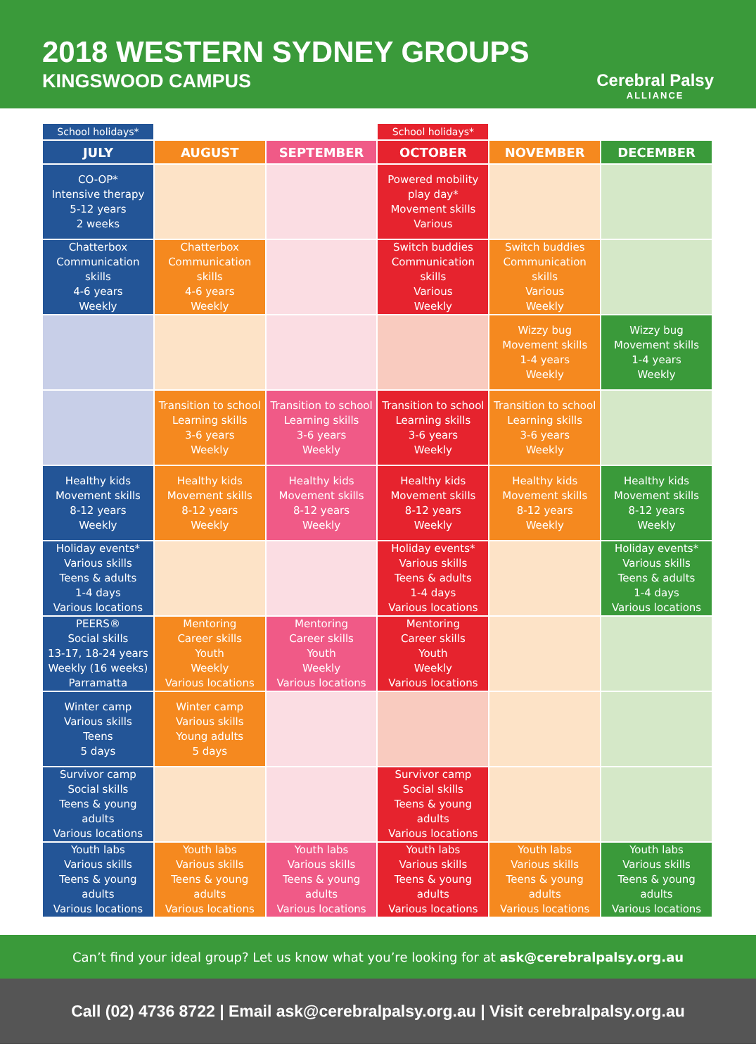2018 WESTERN SYDNEY GROUPS
KINGSWOOD CAMPUS
Cerebral Palsy
ALLIANCE
| School holidays* | | | School holidays* | | |
| JULY | AUGUST | SEPTEMBER | OCTOBER | NOVEMBER | DECEMBER |
| CO-OP* Intensive therapy 5-12 years 2 weeks | | | Powered mobility play day* Movement skills Various | | |
| Chatterbox Communication skills 4-6 years Weekly | Chatterbox Communication skills 4-6 years Weekly | | Switch buddies Communication skills Various Weekly | Switch buddies Communication skills Various Weekly | |
| | | | | Wizzy bug Movement skills 1-4 years Weekly | Wizzy bug Movement skills 1-4 years Weekly |
| | Transition to school Learning skills 3-6 years Weekly | Transition to school Learning skills 3-6 years Weekly | Transition to school Learning skills 3-6 years Weekly | Transition to school Learning skills 3-6 years Weekly | |
| Healthy kids Movement skills 8-12 years Weekly | Healthy kids Movement skills 8-12 years Weekly | Healthy kids Movement skills 8-12 years Weekly | Healthy kids Movement skills 8-12 years Weekly | Healthy kids Movement skills 8-12 years Weekly | Healthy kids Movement skills 8-12 years Weekly |
| Holiday events* Various skills Teens & adults 1-4 days Various locations | | | Holiday events* Various skills Teens & adults 1-4 days Various locations | | Holiday events* Various skills Teens & adults 1-4 days Various locations |
| PEERS® Social skills 13-17, 18-24 years Weekly (16 weeks) Parramatta | Mentoring Career skills Youth Weekly Various locations | Mentoring Career skills Youth Weekly Various locations | Mentoring Career skills Youth Weekly Various locations | | |
| Winter camp Various skills Teens 5 days | Winter camp Various skills Young adults 5 days | | | | |
| Survivor camp Social skills Teens & young adults Various locations | | | Survivor camp Social skills Teens & young adults Various locations | | |
| Youth labs Various skills Teens & young adults Various locations | Youth labs Various skills Teens & young adults Various locations | Youth labs Various skills Teens & young adults Various locations | Youth labs Various skills Teens & young adults Various locations | Youth labs Various skills Teens & young adults Various locations | Youth labs Various skills Teens & young adults Various locations |
Can’t find your ideal group? Let us know what you’re looking for at ask@cerebralpalsy.org.au
Call (02) 4736 8722 | Email ask@cerebralpalsy.org.au | Visit cerebralpalsy.org.au